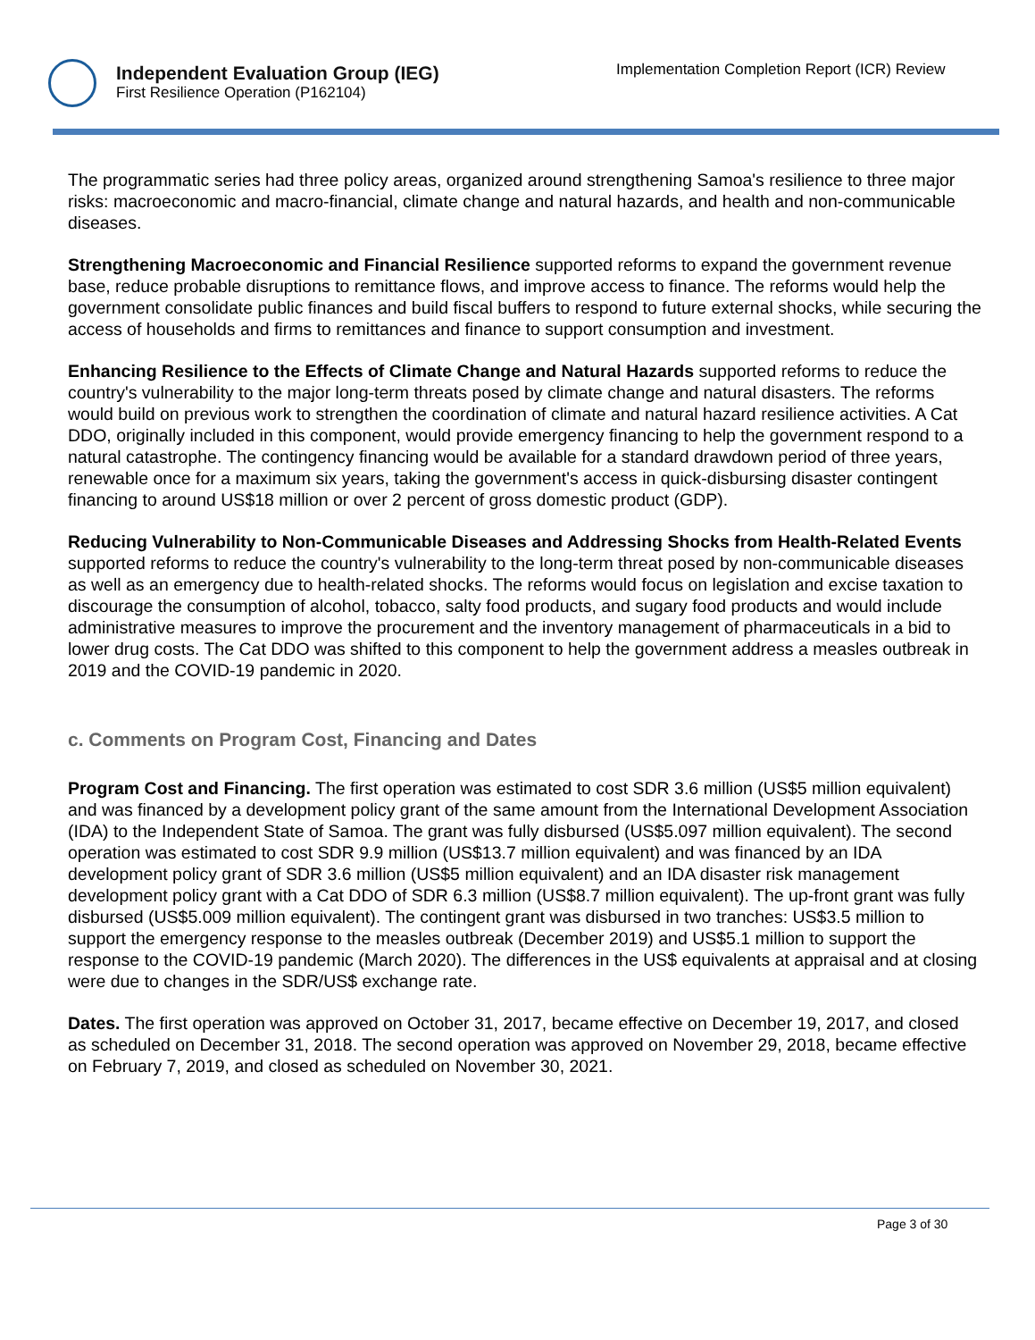Independent Evaluation Group (IEG)
First Resilience Operation (P162104)
Implementation Completion Report (ICR) Review
The programmatic series had three policy areas, organized around strengthening Samoa's resilience to three major risks: macroeconomic and macro-financial, climate change and natural hazards, and health and non-communicable diseases.
Strengthening Macroeconomic and Financial Resilience supported reforms to expand the government revenue base, reduce probable disruptions to remittance flows, and improve access to finance. The reforms would help the government consolidate public finances and build fiscal buffers to respond to future external shocks, while securing the access of households and firms to remittances and finance to support consumption and investment.
Enhancing Resilience to the Effects of Climate Change and Natural Hazards supported reforms to reduce the country's vulnerability to the major long-term threats posed by climate change and natural disasters. The reforms would build on previous work to strengthen the coordination of climate and natural hazard resilience activities. A Cat DDO, originally included in this component, would provide emergency financing to help the government respond to a natural catastrophe. The contingency financing would be available for a standard drawdown period of three years, renewable once for a maximum six years, taking the government's access in quick-disbursing disaster contingent financing to around US$18 million or over 2 percent of gross domestic product (GDP).
Reducing Vulnerability to Non-Communicable Diseases and Addressing Shocks from Health-Related Events supported reforms to reduce the country's vulnerability to the long-term threat posed by non-communicable diseases as well as an emergency due to health-related shocks. The reforms would focus on legislation and excise taxation to discourage the consumption of alcohol, tobacco, salty food products, and sugary food products and would include administrative measures to improve the procurement and the inventory management of pharmaceuticals in a bid to lower drug costs. The Cat DDO was shifted to this component to help the government address a measles outbreak in 2019 and the COVID-19 pandemic in 2020.
c. Comments on Program Cost, Financing and Dates
Program Cost and Financing. The first operation was estimated to cost SDR 3.6 million (US$5 million equivalent) and was financed by a development policy grant of the same amount from the International Development Association (IDA) to the Independent State of Samoa. The grant was fully disbursed (US$5.097 million equivalent). The second operation was estimated to cost SDR 9.9 million (US$13.7 million equivalent) and was financed by an IDA development policy grant of SDR 3.6 million (US$5 million equivalent) and an IDA disaster risk management development policy grant with a Cat DDO of SDR 6.3 million (US$8.7 million equivalent). The up-front grant was fully disbursed (US$5.009 million equivalent). The contingent grant was disbursed in two tranches: US$3.5 million to support the emergency response to the measles outbreak (December 2019) and US$5.1 million to support the response to the COVID-19 pandemic (March 2020). The differences in the US$ equivalents at appraisal and at closing were due to changes in the SDR/US$ exchange rate.
Dates. The first operation was approved on October 31, 2017, became effective on December 19, 2017, and closed as scheduled on December 31, 2018. The second operation was approved on November 29, 2018, became effective on February 7, 2019, and closed as scheduled on November 30, 2021.
Page 3 of 30